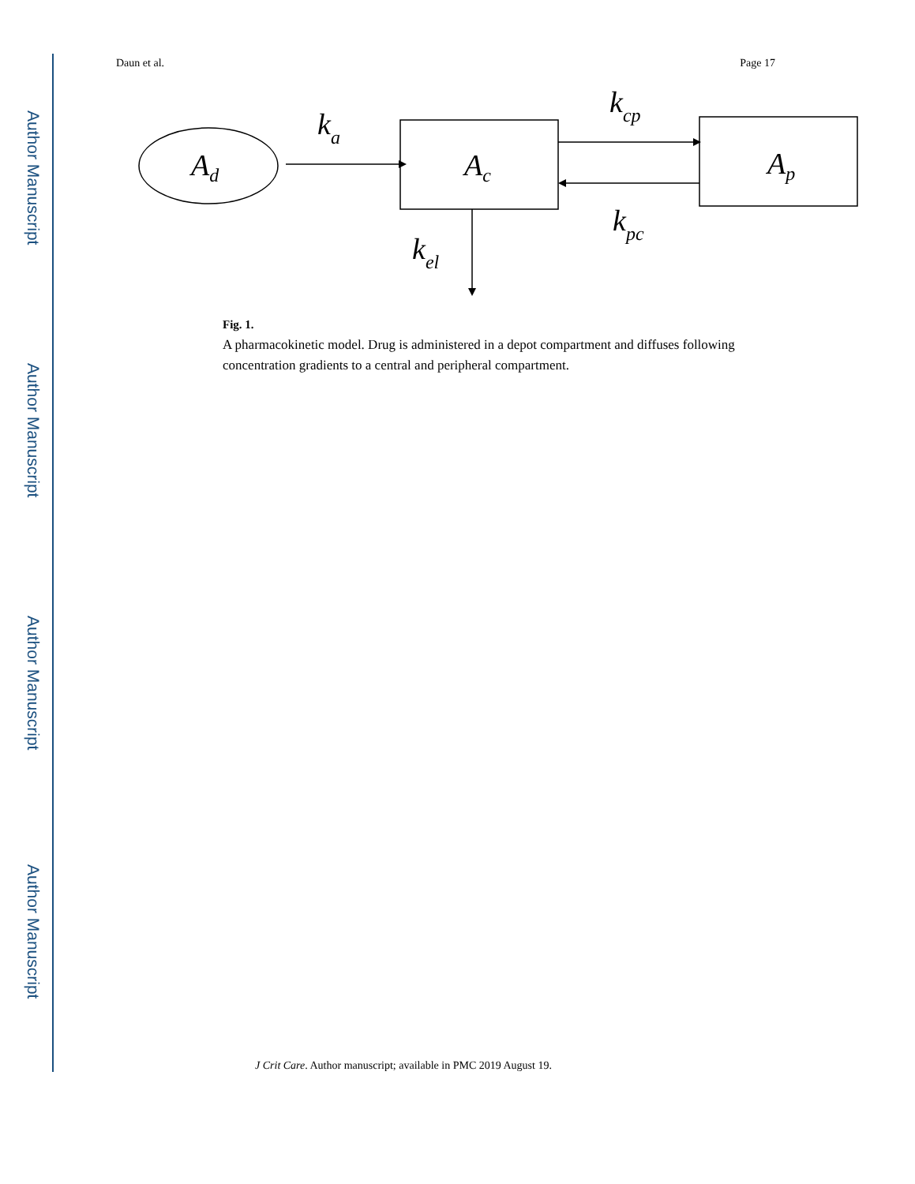Author Manuscript
Author Manuscript
Author Manuscript
Author Manuscript
Daun et al. Page 17
Ad
ka
Ac
kcp
kpc
Ap
kel
Fig. 1.
A pharmacokinetic model. Drug is administered in a depot compartment and diffuses following concentration gradients to a central and peripheral compartment.
J Crit Care. Author manuscript; available in PMC 2019 August 19.